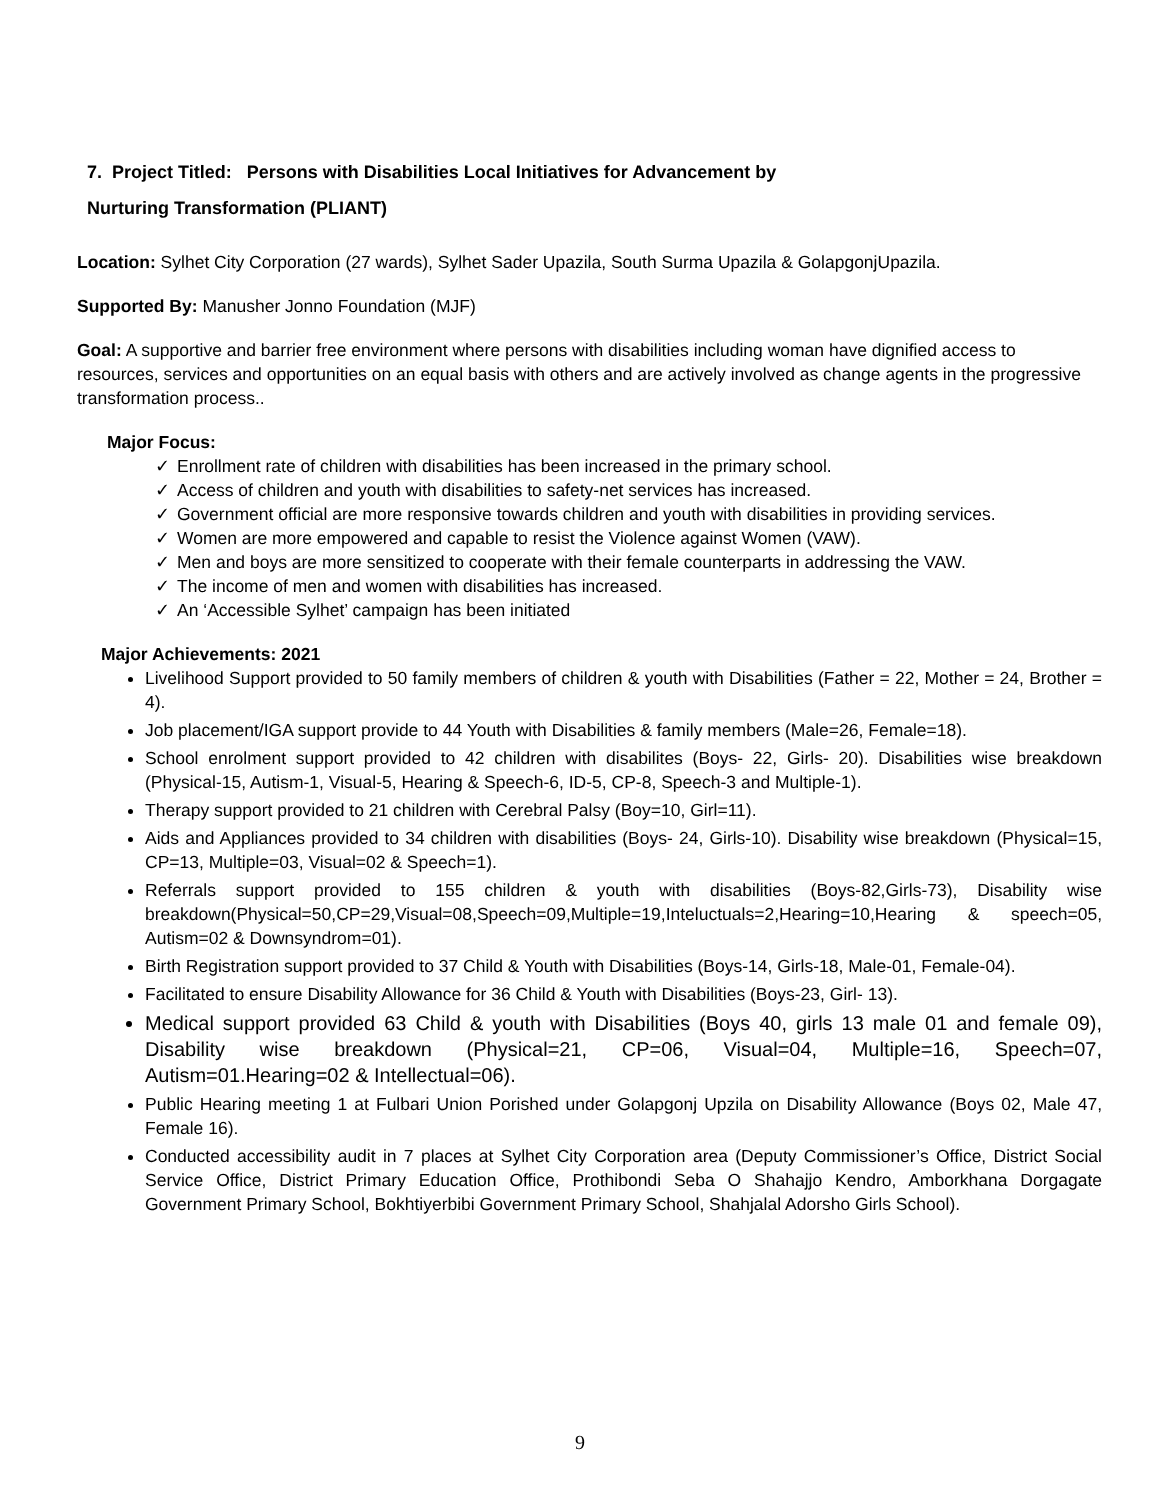7. Project Titled: Persons with Disabilities Local Initiatives for Advancement by
Nurturing Transformation (PLIANT)
Location: Sylhet City Corporation (27 wards), Sylhet Sader Upazila, South Surma Upazila & GolapgonjUpazila.
Supported By: Manusher Jonno Foundation (MJF)
Goal: A supportive and barrier free environment where persons with disabilities including woman have dignified access to resources, services and opportunities on an equal basis with others and are actively involved as change agents in the progressive transformation process..
Major Focus:
✓ Enrollment rate of children with disabilities has been increased in the primary school.
✓ Access of children and youth with disabilities to safety-net services has increased.
✓ Government official are more responsive towards children and youth with disabilities in providing services.
✓ Women are more empowered and capable to resist the Violence against Women (VAW).
✓ Men and boys are more sensitized to cooperate with their female counterparts in addressing the VAW.
✓ The income of men and women with disabilities has increased.
✓ An ‘Accessible Sylhet’ campaign has been initiated
Major Achievements: 2021
Livelihood Support provided to 50 family members of children & youth with Disabilities (Father = 22, Mother = 24, Brother = 4).
Job placement/IGA support provide to 44 Youth with Disabilities & family members (Male=26, Female=18).
School enrolment support provided to 42 children with disabilites (Boys- 22, Girls- 20). Disabilities wise breakdown (Physical-15, Autism-1, Visual-5, Hearing & Speech-6, ID-5, CP-8, Speech-3 and Multiple-1).
Therapy support provided to 21 children with Cerebral Palsy (Boy=10, Girl=11).
Aids and Appliances provided to 34 children with disabilities (Boys- 24, Girls-10). Disability wise breakdown (Physical=15, CP=13, Multiple=03, Visual=02 & Speech=1).
Referrals support provided to 155 children & youth with disabilities (Boys-82,Girls-73), Disability wise breakdown(Physical=50,CP=29,Visual=08,Speech=09,Multiple=19,Inteluctuals=2,Hearing=10,Hearing & speech=05, Autism=02 & Downsyndrom=01).
Birth Registration support provided to 37 Child & Youth with Disabilities (Boys-14, Girls-18, Male-01, Female-04).
Facilitated to ensure Disability Allowance for 36 Child & Youth with Disabilities (Boys-23, Girl- 13).
Medical support provided 63 Child & youth with Disabilities (Boys 40, girls 13 male 01 and female 09), Disability wise breakdown (Physical=21, CP=06, Visual=04, Multiple=16, Speech=07, Autism=01.Hearing=02 & Intellectual=06).
Public Hearing meeting 1 at Fulbari Union Porished under Golapgonj Upzila on Disability Allowance (Boys 02, Male 47, Female 16).
Conducted accessibility audit in 7 places at Sylhet City Corporation area (Deputy Commissioner’s Office, District Social Service Office, District Primary Education Office, Prothibondi Seba O Shahajjo Kendro, Amborkhana Dorgagate Government Primary School, Bokhtiyerbibi Government Primary School, Shahjalal Adorsho Girls School).
9